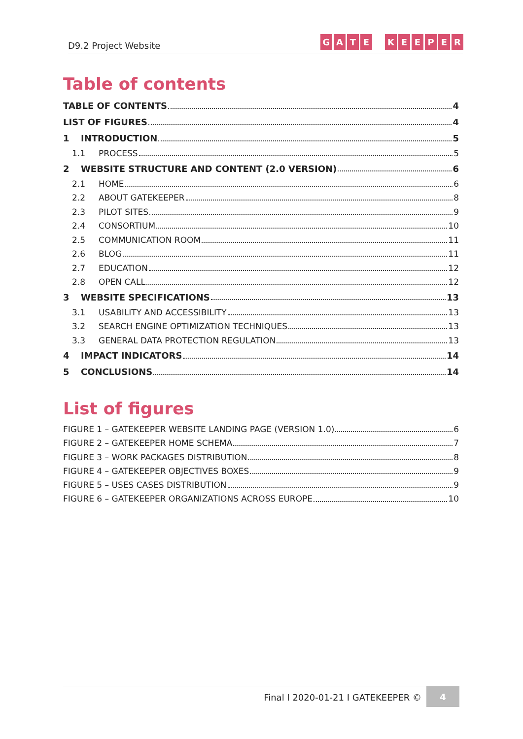D9.2 Project Website
GATE KEEPER
Table of contents
TABLE OF CONTENTS 4
LIST OF FIGURES 4
1 INTRODUCTION 5
1.1 PROCESS 5
2 WEBSITE STRUCTURE AND CONTENT (2.0 VERSION) 6
2.1 HOME 6
2.2 ABOUT GATEKEEPER 8
2.3 PILOT SITES 9
2.4 CONSORTIUM 10
2.5 COMMUNICATION ROOM 11
2.6 BLOG 11
2.7 EDUCATION 12
2.8 OPEN CALL 12
3 WEBSITE SPECIFICATIONS 13
3.1 USABILITY AND ACCESSIBILITY 13
3.2 SEARCH ENGINE OPTIMIZATION TECHNIQUES 13
3.3 GENERAL DATA PROTECTION REGULATION 13
4 IMPACT INDICATORS 14
5 CONCLUSIONS 14
List of figures
FIGURE 1 – GATEKEEPER WEBSITE LANDING PAGE (VERSION 1.0) 6
FIGURE 2 – GATEKEEPER HOME SCHEMA 7
FIGURE 3 – WORK PACKAGES DISTRIBUTION 8
FIGURE 4 – GATEKEEPER OBJECTIVES BOXES 9
FIGURE 5 – USES CASES DISTRIBUTION 9
FIGURE 6 – GATEKEEPER ORGANIZATIONS ACROSS EUROPE 10
Final I 2020-01-21 I GATEKEEPER ©
4